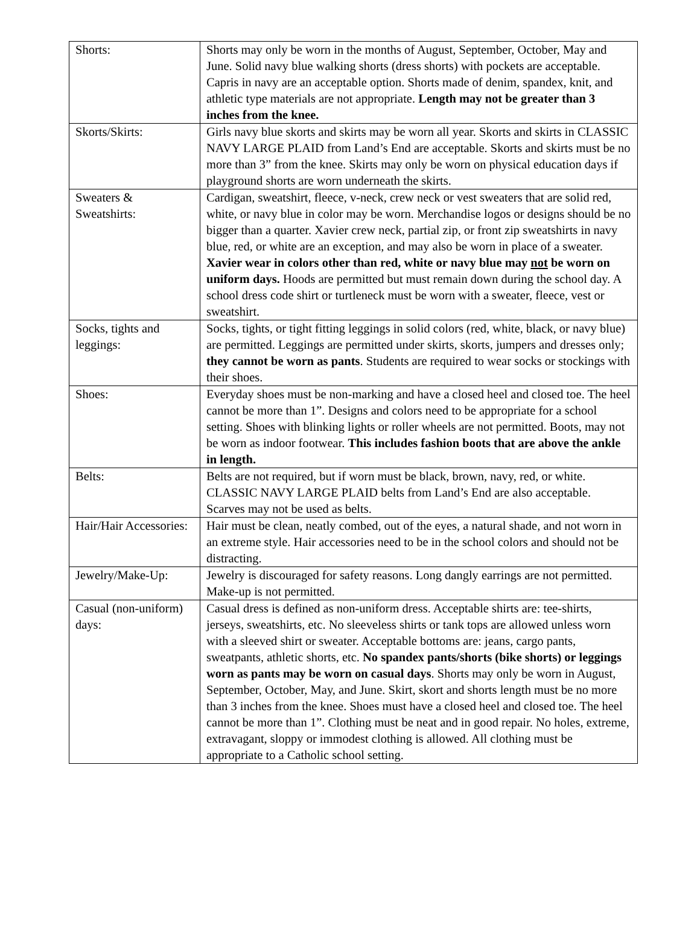| Shorts: | Shorts may only be worn in the months of August, September, October, May and June. Solid navy blue walking shorts (dress shorts) with pockets are acceptable. Capris in navy are an acceptable option. Shorts made of denim, spandex, knit, and athletic type materials are not appropriate. Length may not be greater than 3 inches from the knee. |
| Skorts/Skirts: | Girls navy blue skorts and skirts may be worn all year. Skorts and skirts in CLASSIC NAVY LARGE PLAID from Land’s End are acceptable. Skorts and skirts must be no more than 3” from the knee. Skirts may only be worn on physical education days if playground shorts are worn underneath the skirts. |
| Sweaters & Sweatshirts: | Cardigan, sweatshirt, fleece, v-neck, crew neck or vest sweaters that are solid red, white, or navy blue in color may be worn. Merchandise logos or designs should be no bigger than a quarter. Xavier crew neck, partial zip, or front zip sweatshirts in navy blue, red, or white are an exception, and may also be worn in place of a sweater. Xavier wear in colors other than red, white or navy blue may not be worn on uniform days. Hoods are permitted but must remain down during the school day. A school dress code shirt or turtleneck must be worn with a sweater, fleece, vest or sweatshirt. |
| Socks, tights and leggings: | Socks, tights, or tight fitting leggings in solid colors (red, white, black, or navy blue) are permitted. Leggings are permitted under skirts, skorts, jumpers and dresses only; they cannot be worn as pants . Students are required to wear socks or stockings with their shoes. |
| Shoes: | Everyday shoes must be non-marking and have a closed heel and closed toe. The heel cannot be more than 1”. Designs and colors need to be appropriate for a school setting. Shoes with blinking lights or roller wheels are not permitted. Boots, may not be worn as indoor footwear. This includes fashion boots that are above the ankle in length. |
| Belts: | Belts are not required, but if worn must be black, brown, navy, red, or white. CLASSIC NAVY LARGE PLAID belts from Land’s End are also acceptable. Scarves may not be used as belts. |
| Hair/Hair Accessories: | Hair must be clean, neatly combed, out of the eyes, a natural shade, and not worn in an extreme style. Hair accessories need to be in the school colors and should not be distracting. |
| Jewelry/Make-Up: | Jewelry is discouraged for safety reasons. Long dangly earrings are not permitted. Make-up is not permitted. |
| Casual (non-uniform) days: | Casual dress is defined as non-uniform dress. Acceptable shirts are: tee-shirts, jerseys, sweatshirts, etc. No sleeveless shirts or tank tops are allowed unless worn with a sleeved shirt or sweater. Acceptable bottoms are: jeans, cargo pants, sweatpants, athletic shorts, etc. No spandex pants/shorts (bike shorts) or leggings worn as pants may be worn on casual days . Shorts may only be worn in August, September, October, May, and June. Skirt, skort and shorts length must be no more than 3 inches from the knee. Shoes must have a closed heel and closed toe. The heel cannot be more than 1”. Clothing must be neat and in good repair. No holes, extreme, extravagant, sloppy or immodest clothing is allowed. All clothing must be appropriate to a Catholic school setting. |